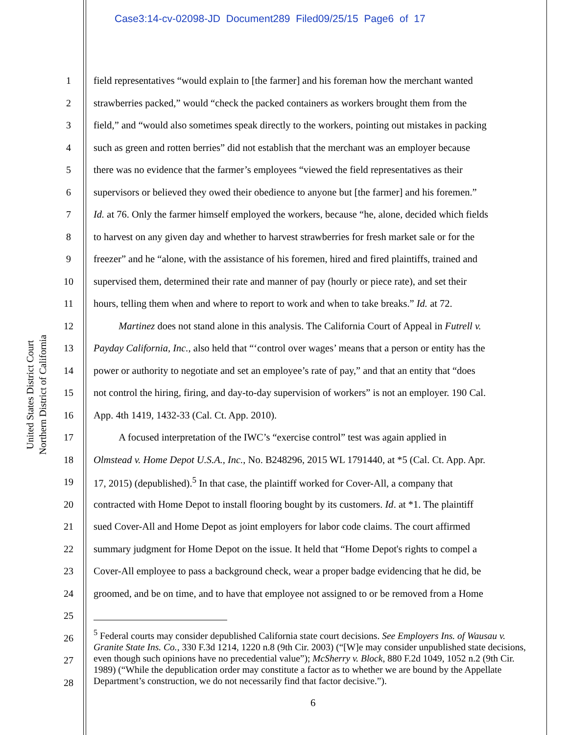Case3:14-cv-02098-JD Document289 Filed09/25/15 Page6 of 17
United States District Court
Northern District of California
1 field representatives “would explain to [the farmer] and his foreman how the merchant wanted
2 strawberries packed,” would “check the packed containers as workers brought them from the
3 field,” and “would also sometimes speak directly to the workers, pointing out mistakes in packing
4 such as green and rotten berries” did not establish that the merchant was an employer because
5 there was no evidence that the farmer’s employees “viewed the field representatives as their
6 supervisors or believed they owed their obedience to anyone but [the farmer] and his foremen.”
7 Id. at 76. Only the farmer himself employed the workers, because “he, alone, decided which fields
8 to harvest on any given day and whether to harvest strawberries for fresh market sale or for the
9 freezer” and he “alone, with the assistance of his foremen, hired and fired plaintiffs, trained and
10 supervised them, determined their rate and manner of pay (hourly or piece rate), and set their
11 hours, telling them when and where to report to work and when to take breaks.” Id. at 72.
12   Martinez does not stand alone in this analysis. The California Court of Appeal in Futrell v.
13 Payday California, Inc., also held that “‘control over wages’ means that a person or entity has the
14 power or authority to negotiate and set an employee’s rate of pay,” and that an entity that “does
15 not control the hiring, firing, and day-to-day supervision of workers” is not an employer. 190 Cal.
16 App. 4th 1419, 1432-33 (Cal. Ct. App. 2010).
17   A focused interpretation of the IWC’s “exercise control” test was again applied in
18 Olmstead v. Home Depot U.S.A., Inc., No. B248296, 2015 WL 1791440, at *5 (Cal. Ct. App. Apr.
19 17, 2015) (depublished).<sup>5</sup> In that case, the plaintiff worked for Cover-All, a company that
20 contracted with Home Depot to install flooring bought by its customers. Id. at *1. The plaintiff
21 sued Cover-All and Home Depot as joint employers for labor code claims. The court affirmed
22 summary judgment for Home Depot on the issue. It held that “Home Depot's rights to compel a
23 Cover-All employee to pass a background check, wear a proper badge evidencing that he did, be
24 groomed, and be on time, and to have that employee not assigned to or be removed from a Home
25
26
27
28
<sup>5</sup> Federal courts may consider depublished California state court decisions. See Employers Ins. of Wausau v. Granite State Ins. Co., 330 F.3d 1214, 1220 n.8 (9th Cir. 2003) (“[W]e may consider unpublished state decisions, even though such opinions have no precedential value”); McSherry v. Block, 880 F.2d 1049, 1052 n.2 (9th Cir. 1989) (“While the depublication order may constitute a factor as to whether we are bound by the Appellate Department’s construction, we do not necessarily find that factor decisive.”).
6